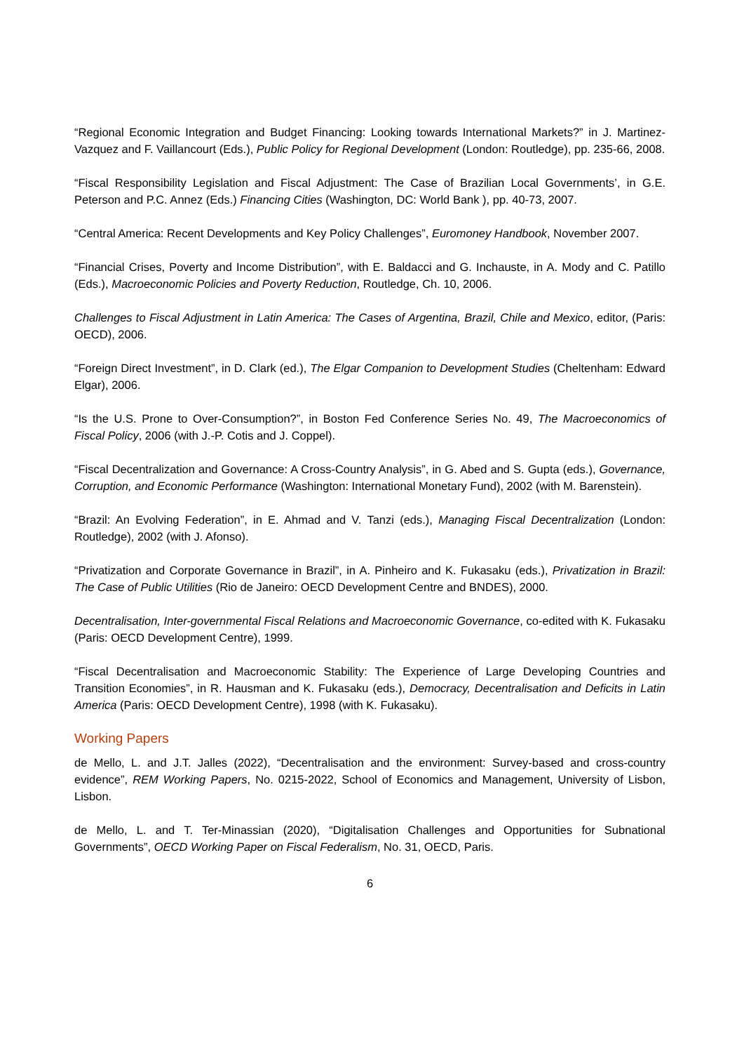“Regional Economic Integration and Budget Financing: Looking towards International Markets?” in J. Martinez-Vazquez and F. Vaillancourt (Eds.), Public Policy for Regional Development (London: Routledge), pp. 235-66, 2008.
“Fiscal Responsibility Legislation and Fiscal Adjustment: The Case of Brazilian Local Governments’, in G.E. Peterson and P.C. Annez (Eds.) Financing Cities (Washington, DC: World Bank ), pp. 40-73, 2007.
“Central America: Recent Developments and Key Policy Challenges”, Euromoney Handbook, November 2007.
“Financial Crises, Poverty and Income Distribution”, with E. Baldacci and G. Inchauste, in A. Mody and C. Patillo (Eds.), Macroeconomic Policies and Poverty Reduction, Routledge, Ch. 10, 2006.
Challenges to Fiscal Adjustment in Latin America: The Cases of Argentina, Brazil, Chile and Mexico, editor, (Paris: OECD), 2006.
“Foreign Direct Investment”, in D. Clark (ed.), The Elgar Companion to Development Studies (Cheltenham: Edward Elgar), 2006.
“Is the U.S. Prone to Over-Consumption?”, in Boston Fed Conference Series No. 49, The Macroeconomics of Fiscal Policy, 2006 (with J.-P. Cotis and J. Coppel).
“Fiscal Decentralization and Governance: A Cross-Country Analysis”, in G. Abed and S. Gupta (eds.), Governance, Corruption, and Economic Performance (Washington: International Monetary Fund), 2002 (with M. Barenstein).
“Brazil: An Evolving Federation”, in E. Ahmad and V. Tanzi (eds.), Managing Fiscal Decentralization (London: Routledge), 2002 (with J. Afonso).
“Privatization and Corporate Governance in Brazil”, in A. Pinheiro and K. Fukasaku (eds.), Privatization in Brazil: The Case of Public Utilities (Rio de Janeiro: OECD Development Centre and BNDES), 2000.
Decentralisation, Inter-governmental Fiscal Relations and Macroeconomic Governance, co-edited with K. Fukasaku (Paris: OECD Development Centre), 1999.
“Fiscal Decentralisation and Macroeconomic Stability: The Experience of Large Developing Countries and Transition Economies”, in R. Hausman and K. Fukasaku (eds.), Democracy, Decentralisation and Deficits in Latin America (Paris: OECD Development Centre), 1998 (with K. Fukasaku).
Working Papers
de Mello, L. and J.T. Jalles (2022), “Decentralisation and the environment: Survey-based and cross-country evidence”, REM Working Papers, No. 0215-2022, School of Economics and Management, University of Lisbon, Lisbon.
de Mello, L. and T. Ter-Minassian (2020), “Digitalisation Challenges and Opportunities for Subnational Governments”, OECD Working Paper on Fiscal Federalism, No. 31, OECD, Paris.
6